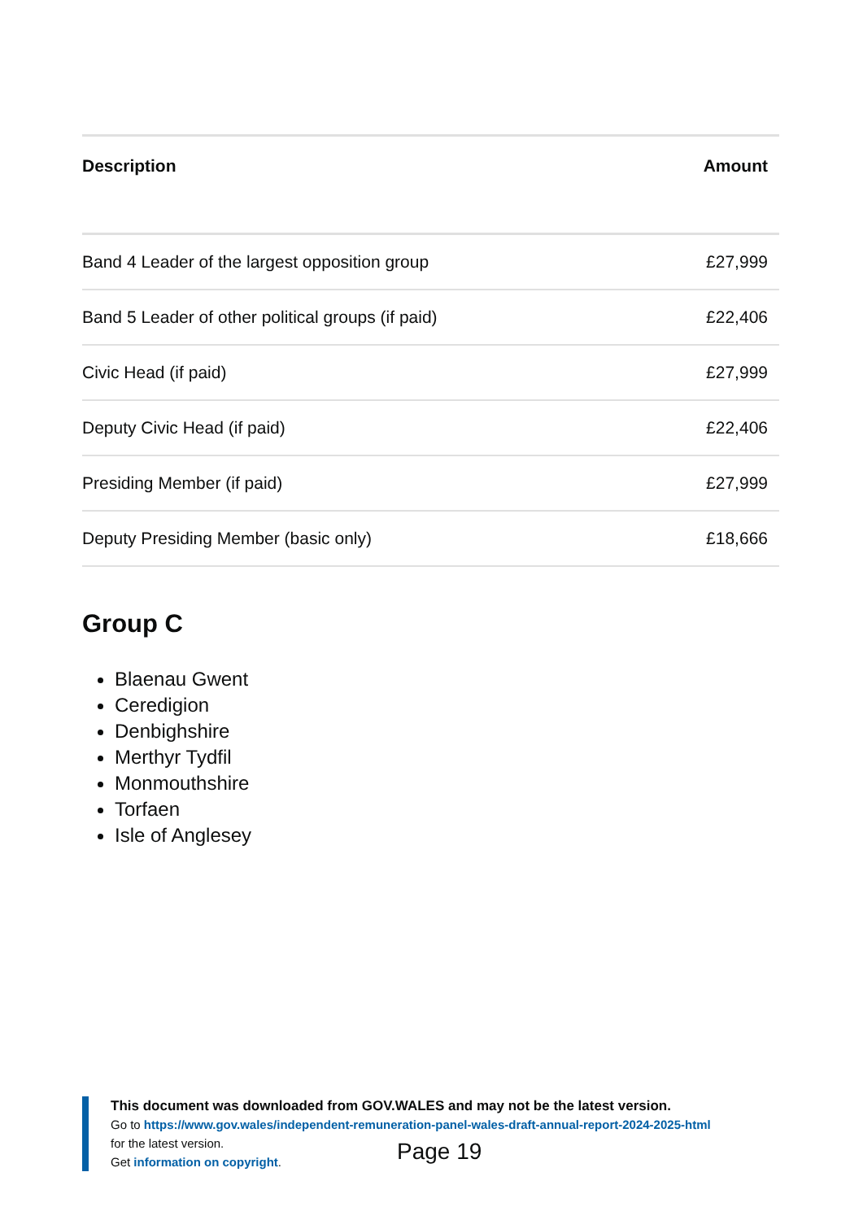| Description | Amount |
| --- | --- |
| Band 4 Leader of the largest opposition group | £27,999 |
| Band 5 Leader of other political groups (if paid) | £22,406 |
| Civic Head (if paid) | £27,999 |
| Deputy Civic Head (if paid) | £22,406 |
| Presiding Member (if paid) | £27,999 |
| Deputy Presiding Member (basic only) | £18,666 |
Group C
Blaenau Gwent
Ceredigion
Denbighshire
Merthyr Tydfil
Monmouthshire
Torfaen
Isle of Anglesey
This document was downloaded from GOV.WALES and may not be the latest version.
Go to https://www.gov.wales/independent-remuneration-panel-wales-draft-annual-report-2024-2025-html
for the latest version.
Get information on copyright.
Page 19